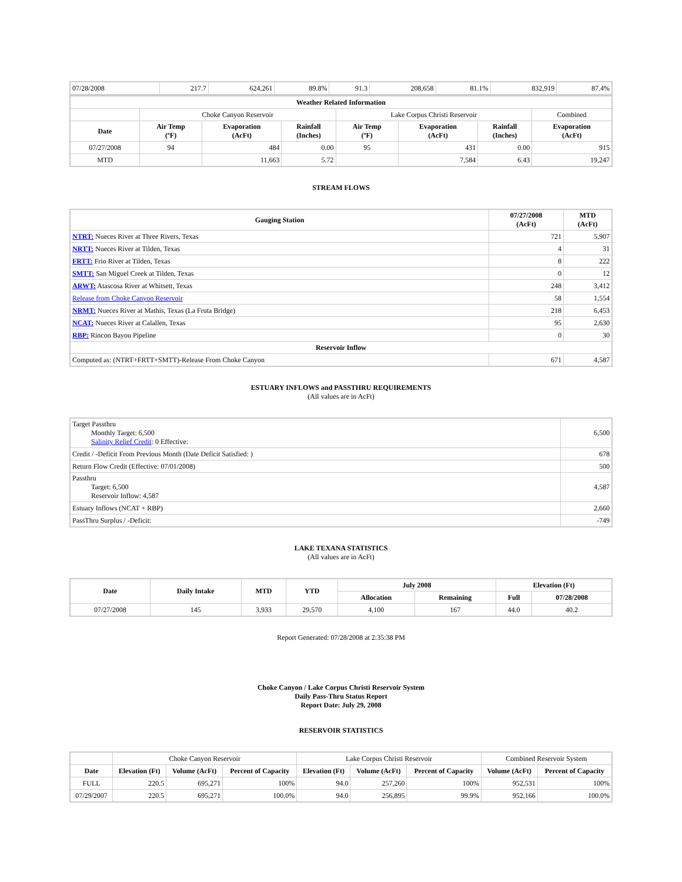| 07/28/2008 | 217.7 | 624,261 | 89.8% | 91.3 | 208,658 | 81.1% | 832,919 | 87.4% |
| Weather Related Information | | | | | | | |
| --- | --- | --- | --- | --- | --- | --- | --- |
| | Choke Canyon Reservoir | | | Lake Corpus Christi Reservoir | | | Combined |
| Date | Air Temp (ºF) | Evaporation (AcFt) | Rainfall (Inches) | Air Temp (ºF) | Evaporation (AcFt) | Rainfall (Inches) | Evaporation (AcFt) |
| 07/27/2008 | 94 | 484 | 0.00 | 95 | 431 | 0.00 | 915 |
| MTD | | 11,663 | 5.72 | | 7,584 | 6.43 | 19,247 |
STREAM FLOWS
| Gauging Station | 07/27/2008 (AcFt) | MTD (AcFt) |
| --- | --- | --- |
| NTRT: Nueces River at Three Rivers, Texas | 721 | 5,907 |
| NRTT: Nueces River at Tilden, Texas | 4 | 31 |
| FRTT: Frio River at Tilden, Texas | 8 | 222 |
| SMTT: San Miguel Creek at Tilden, Texas | 0 | 12 |
| ARWT: Atascosa River at Whitsett, Texas | 248 | 3,412 |
| Release from Choke Canyon Reservoir | 58 | 1,554 |
| NRMT: Nueces River at Mathis, Texas (La Fruta Bridge) | 218 | 6,453 |
| NCAT: Nueces River at Calallen, Texas | 95 | 2,630 |
| RBP: Rincon Bayou Pipeline | 0 | 30 |
| Reservoir Inflow | | |
| Computed as: (NTRT+FRTT+SMTT)-Release From Choke Canyon | 671 | 4,587 |
ESTUARY INFLOWS and PASSTHRU REQUIREMENTS
(All values are in AcFt)
| Target Passthru Monthly Target: 6,500 Salinity Relief Credit : 0 Effective: | 6,500 |
| Credit / -Deficit From Previous Month (Date Deficit Satisfied: ) | 678 |
| Return Flow Credit (Effective: 07/01/2008) | 500 |
| Passthru Target: 6,500 Reservoir Inflow: 4,587 | 4,587 |
| Estuary Inflows (NCAT + RBP) | 2,660 |
| PassThru Surplus / -Deficit: | -749 |
LAKE TEXANA STATISTICS
(All values are in AcFt)
| Date | Daily Intake | MTD | YTD | July 2008 | | Elevation (Ft) | |
| --- | --- | --- | --- | --- | --- | --- | --- |
| | | | | Allocation | Remaining | Full | 07/28/2008 |
| 07/27/2008 | 145 | 3,933 | 29,570 | 4,100 | 167 | 44.0 | 40.2 |
Report Generated: 07/28/2008 at 2:35:38 PM
Choke Canyon / Lake Corpus Christi Reservoir System
Daily Pass-Thru Status Report
Report Date: July 29, 2008
RESERVOIR STATISTICS
| | Choke Canyon Reservoir | | | Lake Corpus Christi Reservoir | | | Combined Reservoir System | |
| Date | Elevation (Ft) | Volume (AcFt) | Percent of Capacity | Elevation (Ft) | Volume (AcFt) | Percent of Capacity | Volume (AcFt) | Percent of Capacity |
| FULL | 220.5 | 695,271 | 100% | 94.0 | 257,260 | 100% | 952,531 | 100% |
| 07/29/2007 | 220.5 | 695,271 | 100.0% | 94.0 | 256,895 | 99.9% | 952,166 | 100.0% |